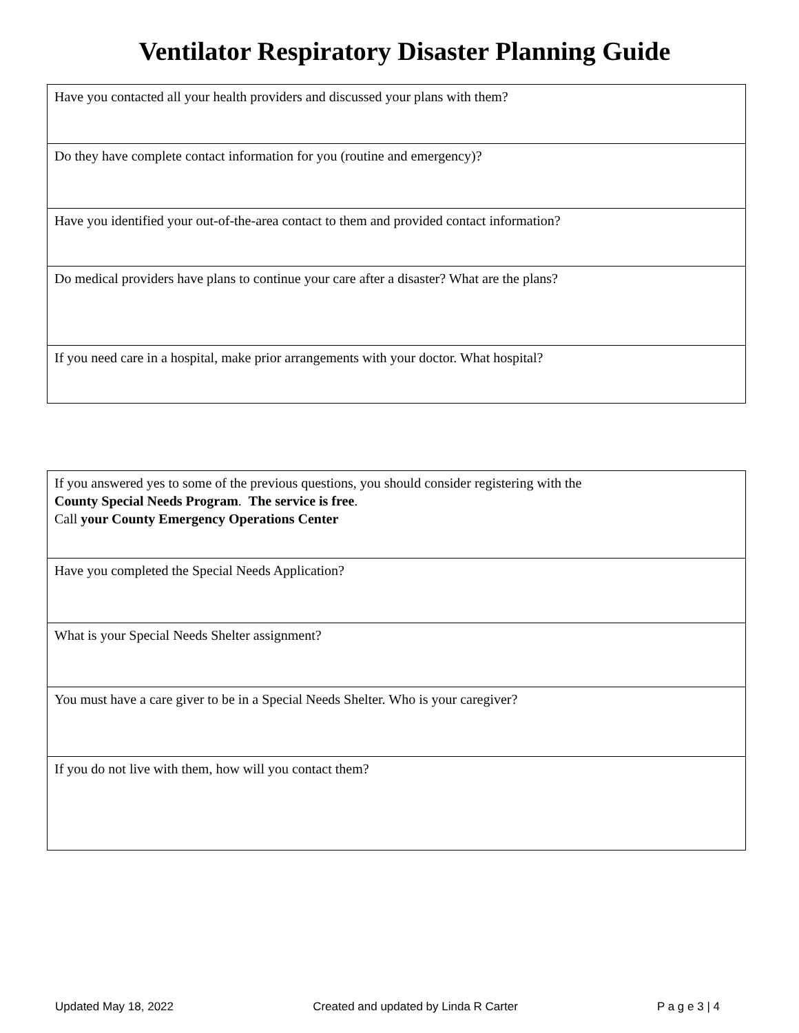Ventilator Respiratory Disaster Planning Guide
| Have you contacted all your health providers and discussed your plans with them? |
| Do they have complete contact information for you (routine and emergency)? |
| Have you identified your out-of-the-area contact to them and provided contact information? |
| Do medical providers have plans to continue your care after a disaster? What are the plans? |
| If you need care in a hospital, make prior arrangements with your doctor. What hospital? |
| If you answered yes to some of the previous questions, you should consider registering with the County Special Needs Program . The service is free . Call your County Emergency Operations Center |
| Have you completed the Special Needs Application? |
| What is your Special Needs Shelter assignment? |
| You must have a care giver to be in a Special Needs Shelter. Who is your caregiver? |
| If you do not live with them, how will you contact them? |
Updated May 18, 2022 Created and updated by Linda R Carter P a g e 3 | 4